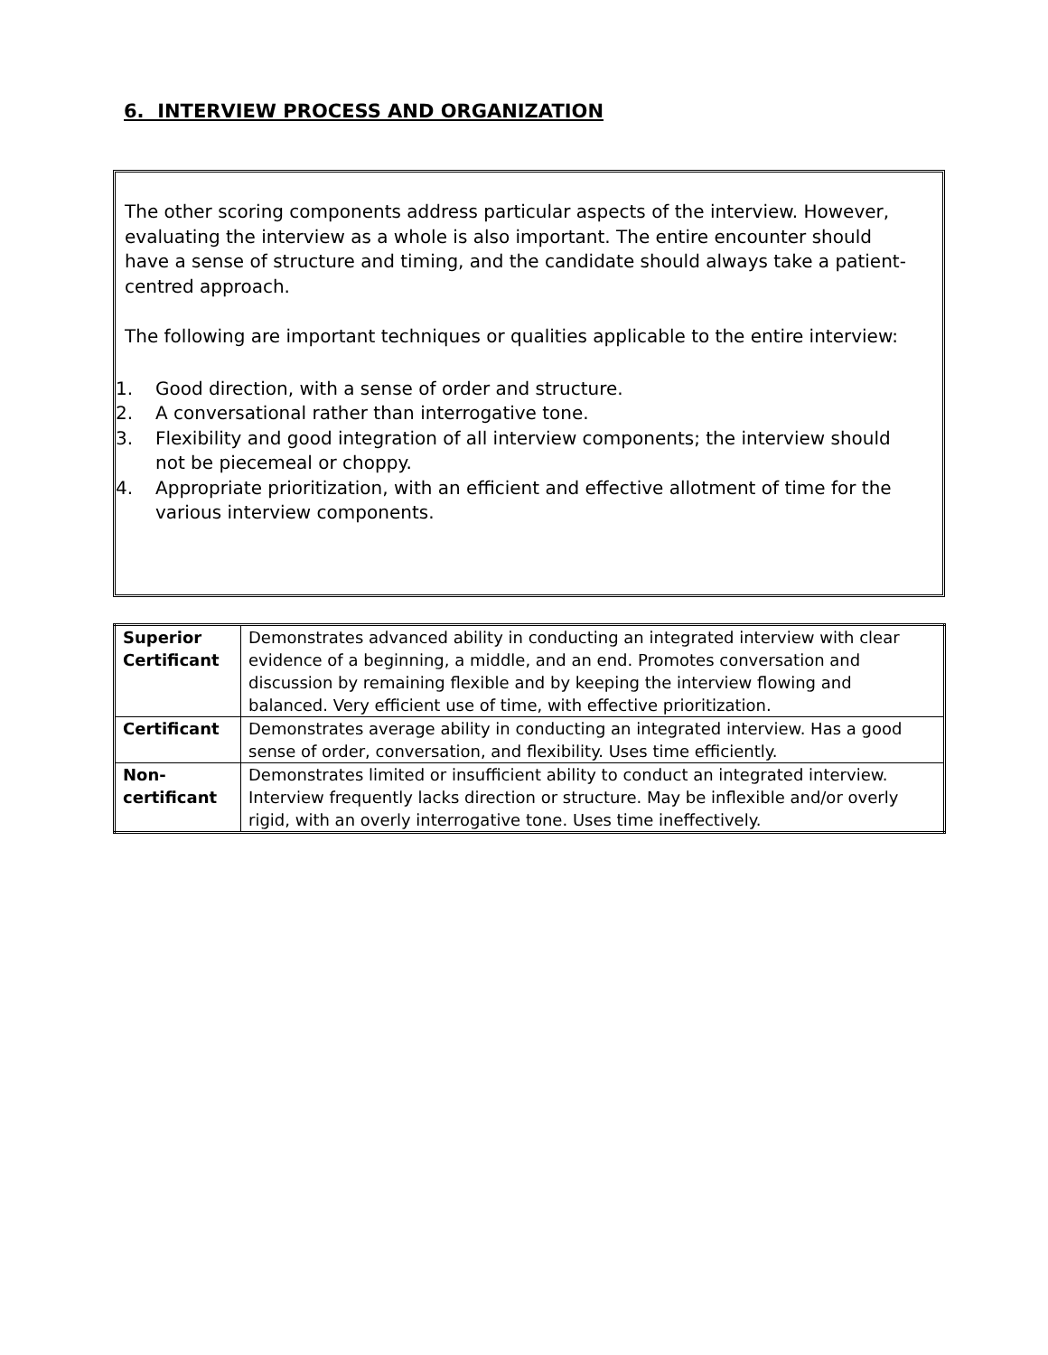6. INTERVIEW PROCESS AND ORGANIZATION
The other scoring components address particular aspects of the interview. However, evaluating the interview as a whole is also important. The entire encounter should have a sense of structure and timing, and the candidate should always take a patient-centred approach.
The following are important techniques or qualities applicable to the entire interview:
1. Good direction, with a sense of order and structure.
2. A conversational rather than interrogative tone.
3. Flexibility and good integration of all interview components; the interview should not be piecemeal or choppy.
4. Appropriate prioritization, with an efficient and effective allotment of time for the various interview components.
| Superior Certificant | Demonstrates advanced ability in conducting an integrated interview with clear evidence of a beginning, a middle, and an end. Promotes conversation and discussion by remaining flexible and by keeping the interview flowing and balanced. Very efficient use of time, with effective prioritization. |
| Certificant | Demonstrates average ability in conducting an integrated interview. Has a good sense of order, conversation, and flexibility. Uses time efficiently. |
| Non-certificant | Demonstrates limited or insufficient ability to conduct an integrated interview. Interview frequently lacks direction or structure. May be inflexible and/or overly rigid, with an overly interrogative tone. Uses time ineffectively. |